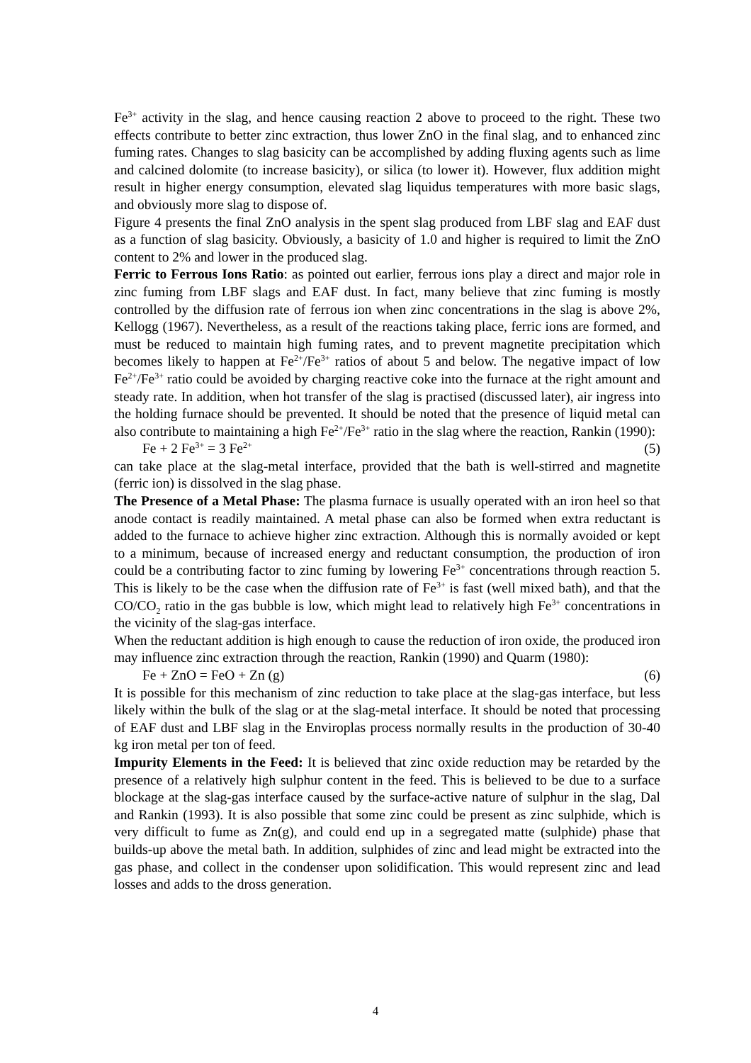Fe<sup>3+</sup> activity in the slag, and hence causing reaction 2 above to proceed to the right. These two effects contribute to better zinc extraction, thus lower ZnO in the final slag, and to enhanced zinc fuming rates. Changes to slag basicity can be accomplished by adding fluxing agents such as lime and calcined dolomite (to increase basicity), or silica (to lower it). However, flux addition might result in higher energy consumption, elevated slag liquidus temperatures with more basic slags, and obviously more slag to dispose of.
Figure 4 presents the final ZnO analysis in the spent slag produced from LBF slag and EAF dust as a function of slag basicity. Obviously, a basicity of 1.0 and higher is required to limit the ZnO content to 2% and lower in the produced slag.
Ferric to Ferrous Ions Ratio: as pointed out earlier, ferrous ions play a direct and major role in zinc fuming from LBF slags and EAF dust. In fact, many believe that zinc fuming is mostly controlled by the diffusion rate of ferrous ion when zinc concentrations in the slag is above 2%, Kellogg (1967). Nevertheless, as a result of the reactions taking place, ferric ions are formed, and must be reduced to maintain high fuming rates, and to prevent magnetite precipitation which becomes likely to happen at Fe<sup>2+</sup>/Fe<sup>3+</sup> ratios of about 5 and below. The negative impact of low Fe<sup>2+</sup>/Fe<sup>3+</sup> ratio could be avoided by charging reactive coke into the furnace at the right amount and steady rate. In addition, when hot transfer of the slag is practised (discussed later), air ingress into the holding furnace should be prevented. It should be noted that the presence of liquid metal can also contribute to maintaining a high Fe<sup>2+</sup>/Fe<sup>3+</sup> ratio in the slag where the reaction, Rankin (1990):
Fe + 2 Fe<sup>3+</sup> = 3 Fe<sup>2+</sup> (5)
can take place at the slag-metal interface, provided that the bath is well-stirred and magnetite (ferric ion) is dissolved in the slag phase.
The Presence of a Metal Phase: The plasma furnace is usually operated with an iron heel so that anode contact is readily maintained. A metal phase can also be formed when extra reductant is added to the furnace to achieve higher zinc extraction. Although this is normally avoided or kept to a minimum, because of increased energy and reductant consumption, the production of iron could be a contributing factor to zinc fuming by lowering Fe<sup>3+</sup> concentrations through reaction 5. This is likely to be the case when the diffusion rate of Fe<sup>3+</sup> is fast (well mixed bath), and that the CO/CO<sub>2</sub> ratio in the gas bubble is low, which might lead to relatively high Fe<sup>3+</sup> concentrations in the vicinity of the slag-gas interface.
When the reductant addition is high enough to cause the reduction of iron oxide, the produced iron may influence zinc extraction through the reaction, Rankin (1990) and Quarm (1980):
Fe + ZnO = FeO + Zn (g) (6)
It is possible for this mechanism of zinc reduction to take place at the slag-gas interface, but less likely within the bulk of the slag or at the slag-metal interface. It should be noted that processing of EAF dust and LBF slag in the Enviroplas process normally results in the production of 30-40 kg iron metal per ton of feed.
Impurity Elements in the Feed: It is believed that zinc oxide reduction may be retarded by the presence of a relatively high sulphur content in the feed. This is believed to be due to a surface blockage at the slag-gas interface caused by the surface-active nature of sulphur in the slag, Dal and Rankin (1993). It is also possible that some zinc could be present as zinc sulphide, which is very difficult to fume as Zn(g), and could end up in a segregated matte (sulphide) phase that builds-up above the metal bath. In addition, sulphides of zinc and lead might be extracted into the gas phase, and collect in the condenser upon solidification. This would represent zinc and lead losses and adds to the dross generation.
4